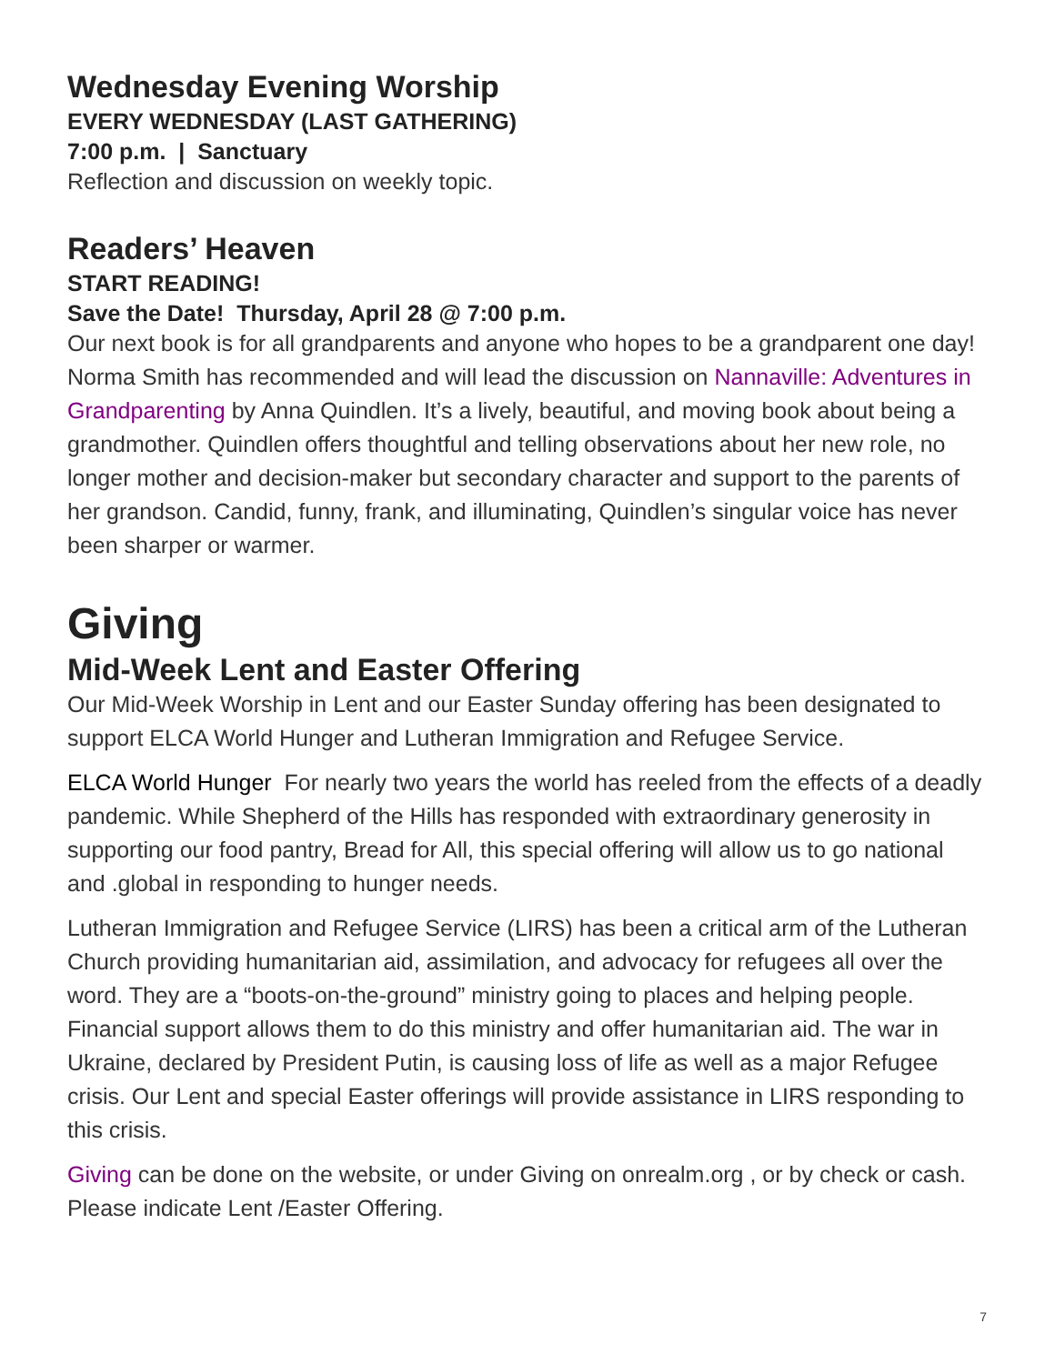Wednesday Evening Worship
EVERY WEDNESDAY (LAST GATHERING)
7:00 p.m. | Sanctuary
Reflection and discussion on weekly topic.
Readers’ Heaven
START READING!
Save the Date! Thursday, April 28 @ 7:00 p.m.
Our next book is for all grandparents and anyone who hopes to be a grandparent one day! Norma Smith has recommended and will lead the discussion on Nannaville: Adventures in Grandparenting by Anna Quindlen. It’s a lively, beautiful, and moving book about being a grandmother. Quindlen offers thoughtful and telling observations about her new role, no longer mother and decision-maker but secondary character and support to the parents of her grandson. Candid, funny, frank, and illuminating, Quindlen’s singular voice has never been sharper or warmer.
Giving
Mid-Week Lent and Easter Offering
Our Mid-Week Worship in Lent and our Easter Sunday offering has been designated to support ELCA World Hunger and Lutheran Immigration and Refugee Service.
ELCA World Hunger For nearly two years the world has reeled from the effects of a deadly pandemic. While Shepherd of the Hills has responded with extraordinary generosity in supporting our food pantry, Bread for All, this special offering will allow us to go national and .global in responding to hunger needs.
Lutheran Immigration and Refugee Service (LIRS) has been a critical arm of the Lutheran Church providing humanitarian aid, assimilation, and advocacy for refugees all over the word. They are a “boots-on-the-ground” ministry going to places and helping people. Financial support allows them to do this ministry and offer humanitarian aid. The war in Ukraine, declared by President Putin, is causing loss of life as well as a major Refugee crisis. Our Lent and special Easter offerings will provide assistance in LIRS responding to this crisis.
Giving can be done on the website, or under Giving on onrealm.org , or by check or cash. Please indicate Lent /Easter Offering.
7